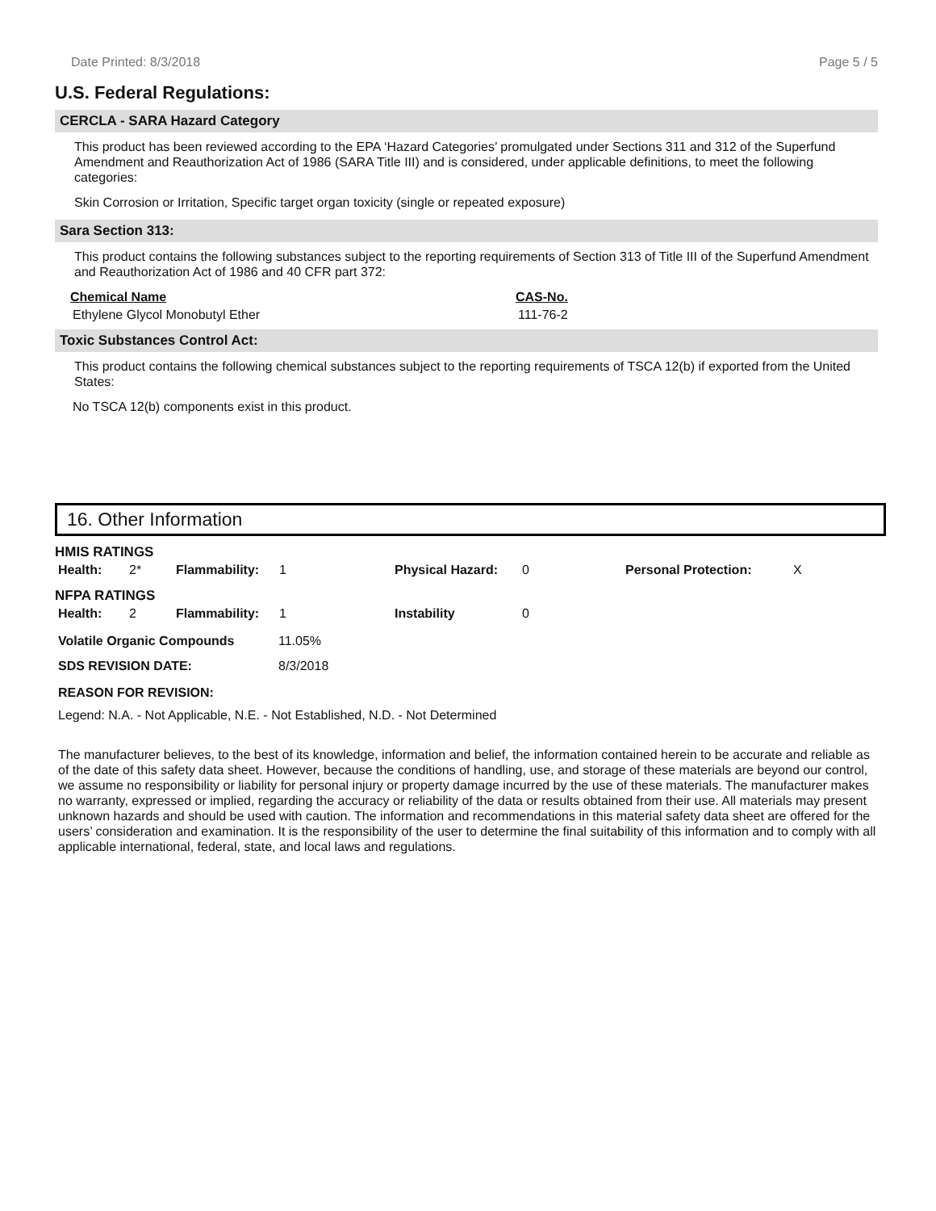Date Printed: 8/3/2018 Page 5 / 5
U.S. Federal Regulations:
CERCLA - SARA Hazard Category
This product has been reviewed according to the EPA ‘Hazard Categories’ promulgated under Sections 311 and 312 of the Superfund Amendment and Reauthorization Act of 1986 (SARA Title III) and is considered, under applicable definitions, to meet the following categories:
Skin Corrosion or Irritation, Specific target organ toxicity (single or repeated exposure)
Sara Section 313:
This product contains the following substances subject to the reporting requirements of Section 313 of Title III of the Superfund Amendment and Reauthorization Act of 1986 and 40 CFR part 372:
| Chemical Name | CAS-No. |
| --- | --- |
| Ethylene Glycol Monobutyl Ether | 111-76-2 |
Toxic Substances Control Act:
This product contains the following chemical substances subject to the reporting requirements of TSCA 12(b) if exported from the United States:
No TSCA 12(b) components exist in this product.
16. Other Information
HMIS RATINGS
| Health: | 2* | Flammability: | 1 | Physical Hazard: | 0 | Personal Protection: | X |
NFPA RATINGS
| Health: | 2 | Flammability: | 1 | Instability | 0 |
| Volatile Organic Compounds | 11.05% |
| SDS REVISION DATE: | 8/3/2018 |
| REASON FOR REVISION: | |
Legend: N.A. - Not Applicable, N.E. - Not Established, N.D. - Not Determined
The manufacturer believes, to the best of its knowledge, information and belief, the information contained herein to be accurate and reliable as of the date of this safety data sheet. However, because the conditions of handling, use, and storage of these materials are beyond our control, we assume no responsibility or liability for personal injury or property damage incurred by the use of these materials. The manufacturer makes no warranty, expressed or implied, regarding the accuracy or reliability of the data or results obtained from their use. All materials may present unknown hazards and should be used with caution. The information and recommendations in this material safety data sheet are offered for the users’ consideration and examination. It is the responsibility of the user to determine the final suitability of this information and to comply with all applicable international, federal, state, and local laws and regulations.